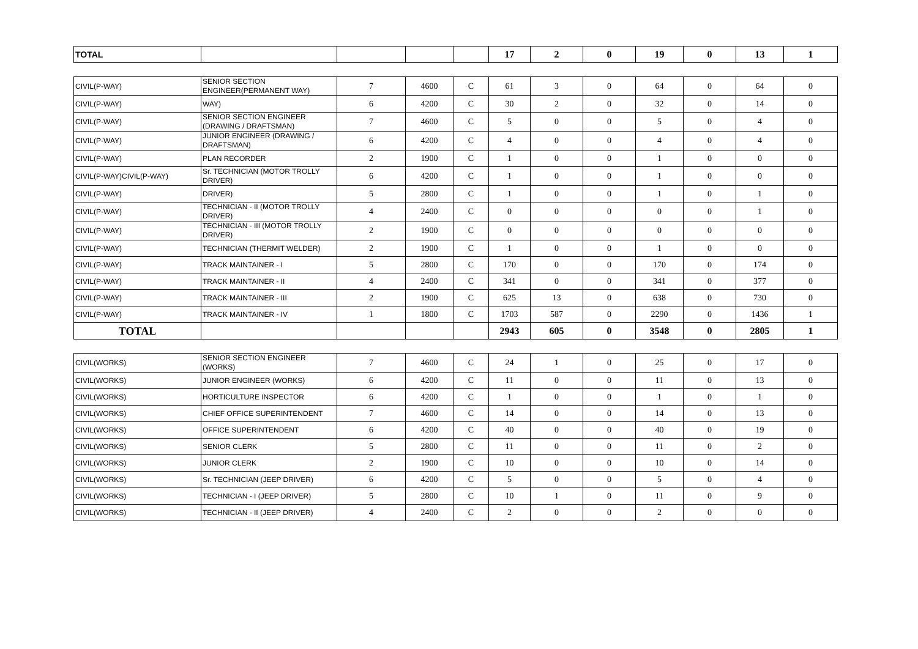| TOTAL | | | | | 17 | 2 | 0 | 19 | 0 | 13 | 1 |
| CIVIL(P-WAY) | SENIOR SECTION ENGINEER(PERMANENT WAY) | 7 | 4600 | C | 61 | 3 | 0 | 64 | 0 | 64 | 0 |
| CIVIL(P-WAY) | WAY) | 6 | 4200 | C | 30 | 2 | 0 | 32 | 0 | 14 | 0 |
| CIVIL(P-WAY) | SENIOR SECTION ENGINEER (DRAWING / DRAFTSMAN) | 7 | 4600 | C | 5 | 0 | 0 | 5 | 0 | 4 | 0 |
| CIVIL(P-WAY) | JUNIOR ENGINEER (DRAWING / DRAFTSMAN) | 6 | 4200 | C | 4 | 0 | 0 | 4 | 0 | 4 | 0 |
| CIVIL(P-WAY) | PLAN RECORDER | 2 | 1900 | C | 1 | 0 | 0 | 1 | 0 | 0 | 0 |
| CIVIL(P-WAY)CIVIL(P-WAY) | Sr. TECHNICIAN (MOTOR TROLLY DRIVER) | 6 | 4200 | C | 1 | 0 | 0 | 1 | 0 | 0 | 0 |
| CIVIL(P-WAY) | DRIVER) | 5 | 2800 | C | 1 | 0 | 0 | 1 | 0 | 1 | 0 |
| CIVIL(P-WAY) | TECHNICIAN - II (MOTOR TROLLY DRIVER) | 4 | 2400 | C | 0 | 0 | 0 | 0 | 0 | 1 | 0 |
| CIVIL(P-WAY) | TECHNICIAN - III (MOTOR TROLLY DRIVER) | 2 | 1900 | C | 0 | 0 | 0 | 0 | 0 | 0 | 0 |
| CIVIL(P-WAY) | TECHNICIAN (THERMIT WELDER) | 2 | 1900 | C | 1 | 0 | 0 | 1 | 0 | 0 | 0 |
| CIVIL(P-WAY) | TRACK MAINTAINER - I | 5 | 2800 | C | 170 | 0 | 0 | 170 | 0 | 174 | 0 |
| CIVIL(P-WAY) | TRACK MAINTAINER - II | 4 | 2400 | C | 341 | 0 | 0 | 341 | 0 | 377 | 0 |
| CIVIL(P-WAY) | TRACK MAINTAINER - III | 2 | 1900 | C | 625 | 13 | 0 | 638 | 0 | 730 | 0 |
| CIVIL(P-WAY) | TRACK MAINTAINER - IV | 1 | 1800 | C | 1703 | 587 | 0 | 2290 | 0 | 1436 | 1 |
| TOTAL | | | | | 2943 | 605 | 0 | 3548 | 0 | 2805 | 1 |
| CIVIL(WORKS) | SENIOR SECTION ENGINEER (WORKS) | 7 | 4600 | C | 24 | 1 | 0 | 25 | 0 | 17 | 0 |
| CIVIL(WORKS) | JUNIOR ENGINEER (WORKS) | 6 | 4200 | C | 11 | 0 | 0 | 11 | 0 | 13 | 0 |
| CIVIL(WORKS) | HORTICULTURE INSPECTOR | 6 | 4200 | C | 1 | 0 | 0 | 1 | 0 | 1 | 0 |
| CIVIL(WORKS) | CHIEF OFFICE SUPERINTENDENT | 7 | 4600 | C | 14 | 0 | 0 | 14 | 0 | 13 | 0 |
| CIVIL(WORKS) | OFFICE SUPERINTENDENT | 6 | 4200 | C | 40 | 0 | 0 | 40 | 0 | 19 | 0 |
| CIVIL(WORKS) | SENIOR CLERK | 5 | 2800 | C | 11 | 0 | 0 | 11 | 0 | 2 | 0 |
| CIVIL(WORKS) | JUNIOR CLERK | 2 | 1900 | C | 10 | 0 | 0 | 10 | 0 | 14 | 0 |
| CIVIL(WORKS) | Sr. TECHNICIAN (JEEP DRIVER) | 6 | 4200 | C | 5 | 0 | 0 | 5 | 0 | 4 | 0 |
| CIVIL(WORKS) | TECHNICIAN - I (JEEP DRIVER) | 5 | 2800 | C | 10 | 1 | 0 | 11 | 0 | 9 | 0 |
| CIVIL(WORKS) | TECHNICIAN - II (JEEP DRIVER) | 4 | 2400 | C | 2 | 0 | 0 | 2 | 0 | 0 | 0 |